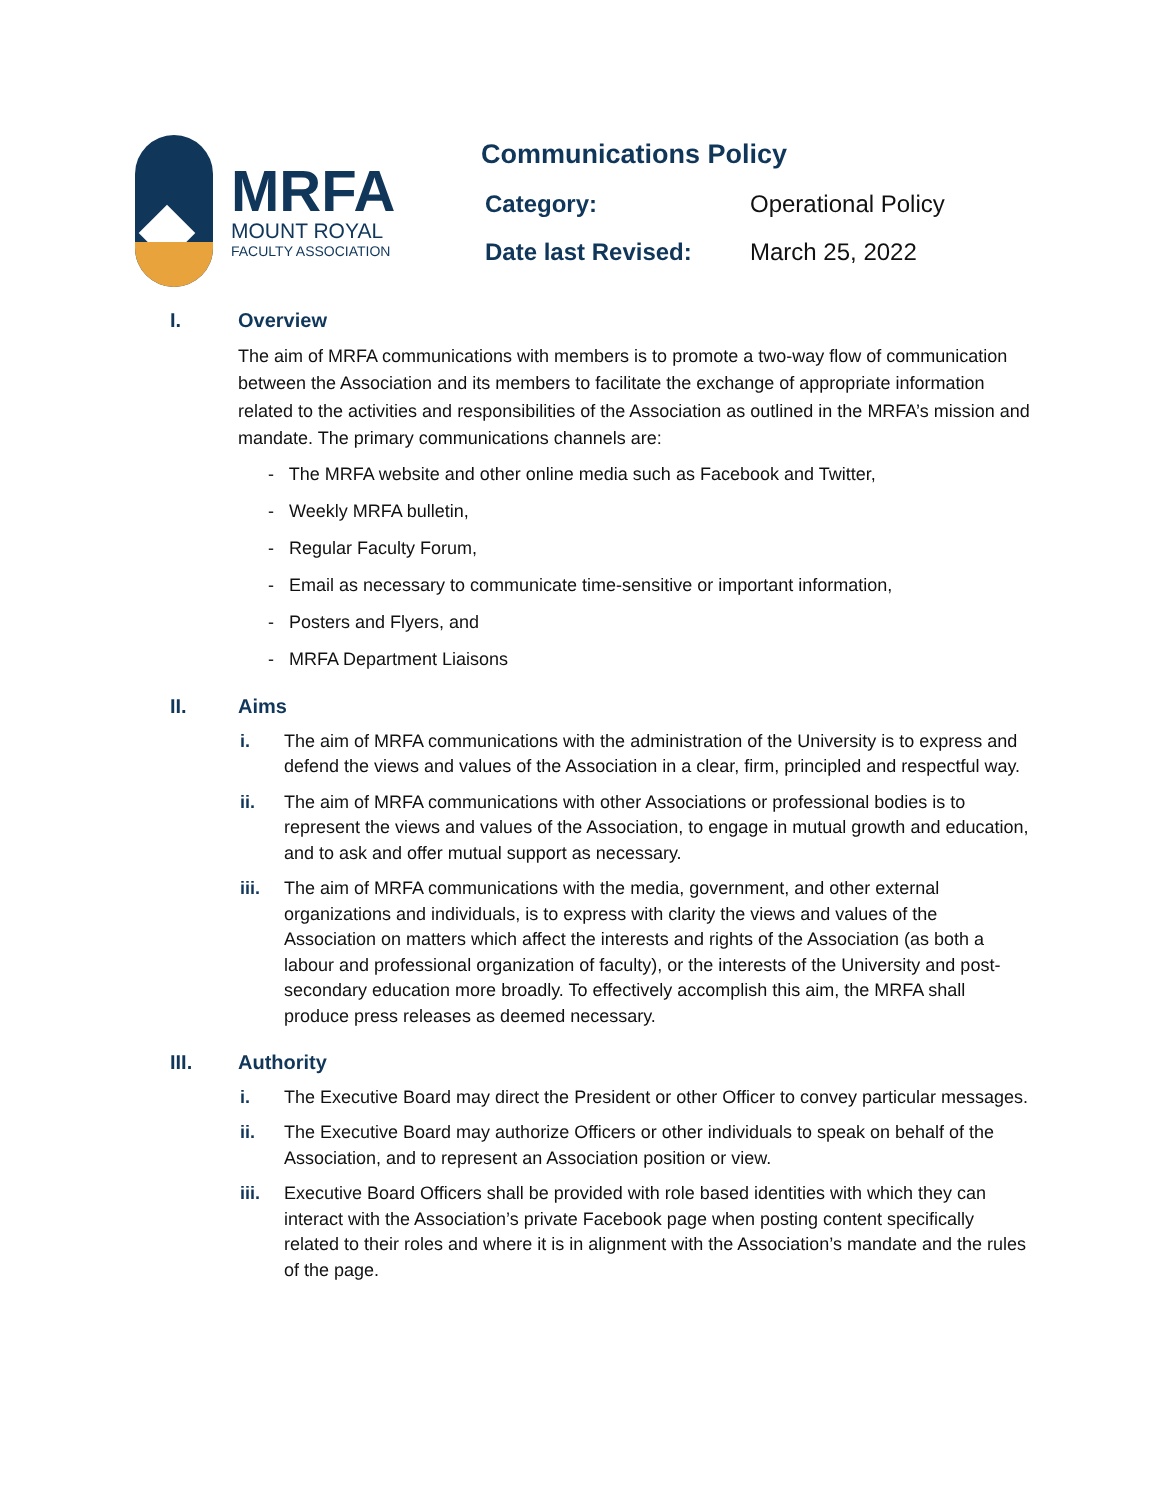MRFA
MOUNT ROYAL
FACULTY ASSOCIATION
Communications Policy
Category: Operational Policy
Date last Revised: March 25, 2022
I. Overview
The aim of MRFA communications with members is to promote a two-way flow of communication between the Association and its members to facilitate the exchange of appropriate information related to the activities and responsibilities of the Association as outlined in the MRFA’s mission and mandate. The primary communications channels are:
- The MRFA website and other online media such as Facebook and Twitter,
- Weekly MRFA bulletin,
- Regular Faculty Forum,
- Email as necessary to communicate time-sensitive or important information,
- Posters and Flyers, and
- MRFA Department Liaisons
II. Aims
i. The aim of MRFA communications with the administration of the University is to express and defend the views and values of the Association in a clear, firm, principled and respectful way.
ii. The aim of MRFA communications with other Associations or professional bodies is to represent the views and values of the Association, to engage in mutual growth and education, and to ask and offer mutual support as necessary.
iii. The aim of MRFA communications with the media, government, and other external organizations and individuals, is to express with clarity the views and values of the Association on matters which affect the interests and rights of the Association (as both a labour and professional organization of faculty), or the interests of the University and post-secondary education more broadly. To effectively accomplish this aim, the MRFA shall produce press releases as deemed necessary.
III. Authority
i. The Executive Board may direct the President or other Officer to convey particular messages.
ii. The Executive Board may authorize Officers or other individuals to speak on behalf of the Association, and to represent an Association position or view.
iii. Executive Board Officers shall be provided with role based identities with which they can interact with the Association’s private Facebook page when posting content specifically related to their roles and where it is in alignment with the Association’s mandate and the rules of the page.